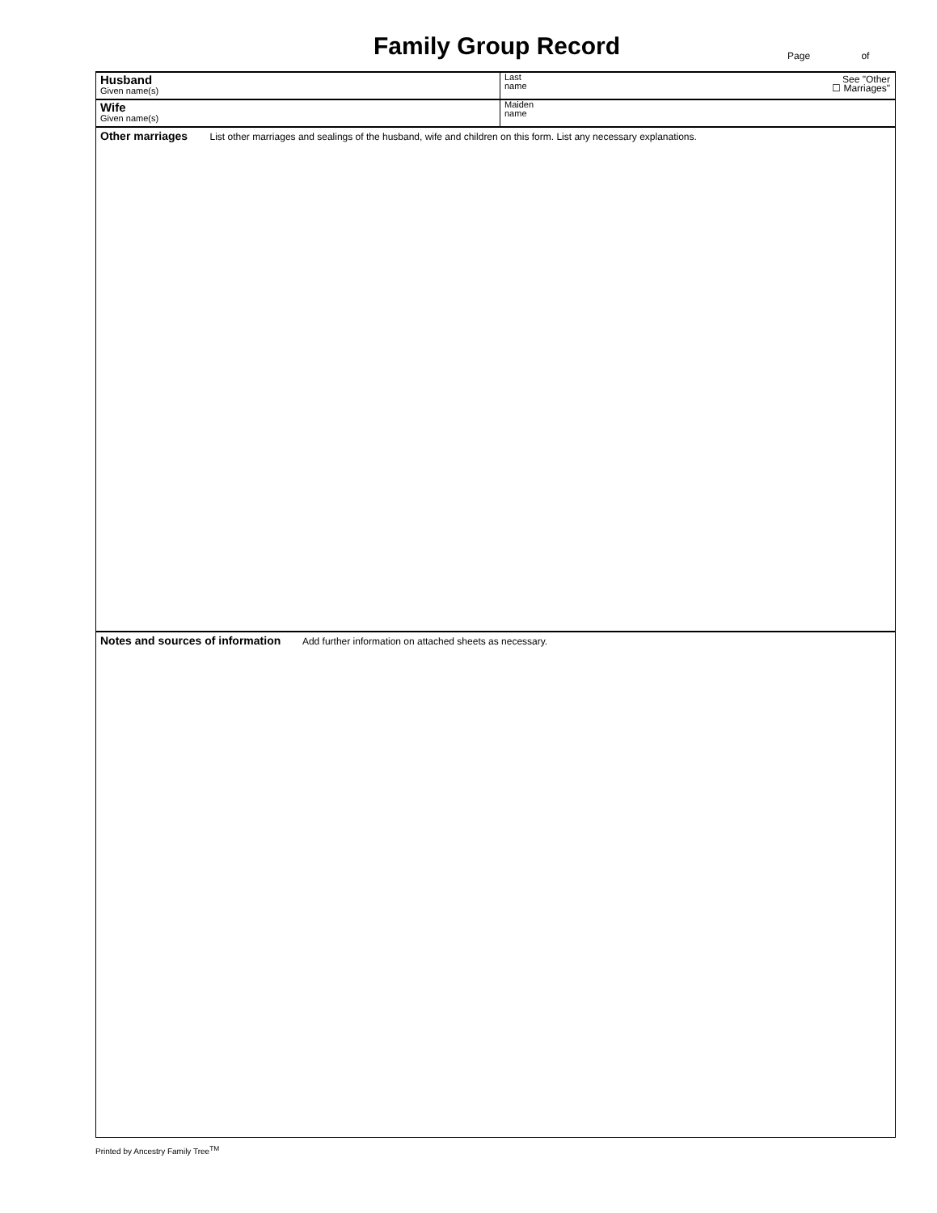Family Group Record
Page of
Husband
Given name(s)
Last
name
See "Other
☐ Marriages"
Wife
Given name(s)
Maiden
name
Other marriages List other marriages and sealings of the husband, wife and children on this form. List any necessary explanations.
Notes and sources of information Add further information on attached sheets as necessary.
Printed by Ancestry Family Tree<sup>TM</sup>